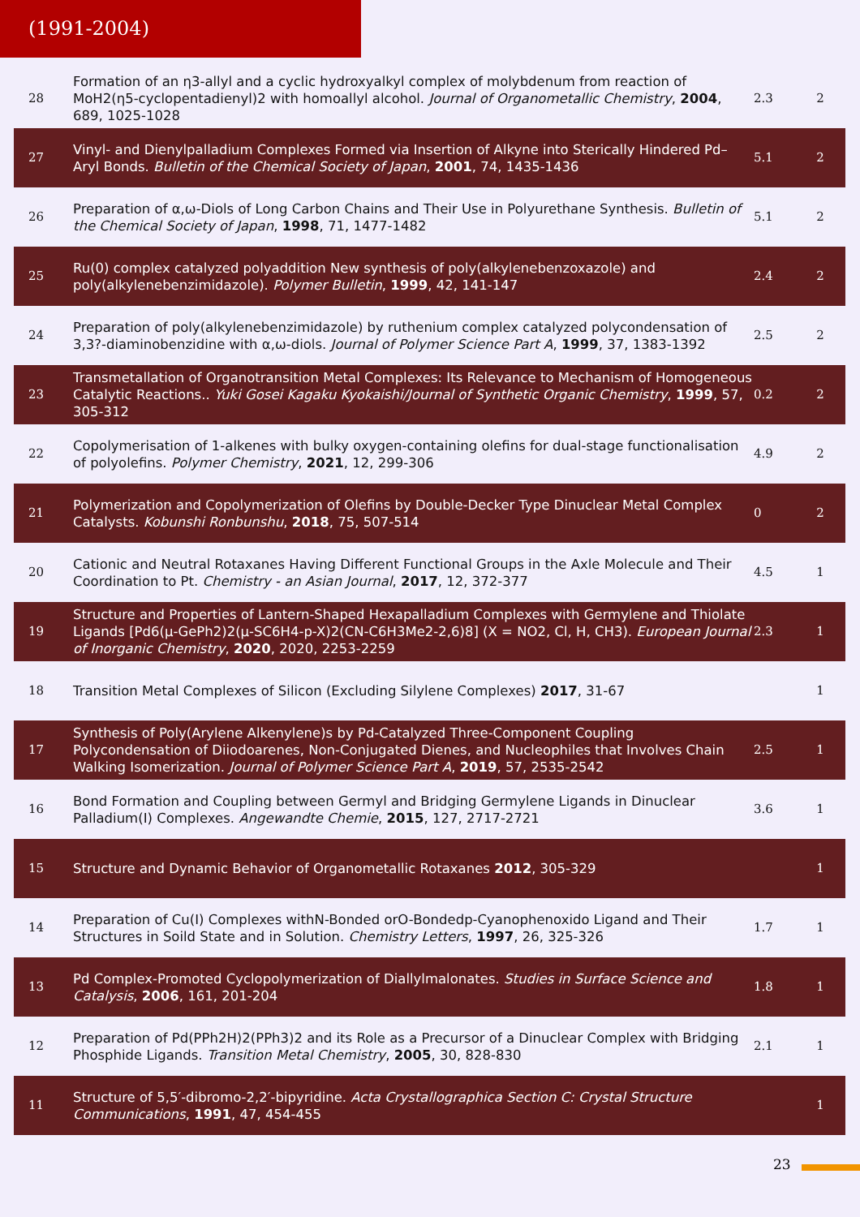(1991-2004)
| 28 | Formation of an η3-allyl and a cyclic hydroxyalkyl complex of molybdenum from reaction of MoH2(η5-cyclopentadienyl)2 with homoallyl alcohol. Journal of Organometallic Chemistry , 2004 , 689, 1025-1028 | 2.3 | 2 |
| 27 | Vinyl- and Dienylpalladium Complexes Formed via Insertion of Alkyne into Sterically Hindered Pd–Aryl Bonds. Bulletin of the Chemical Society of Japan , 2001 , 74, 1435-1436 | 5.1 | 2 |
| 26 | Preparation of α,ω-Diols of Long Carbon Chains and Their Use in Polyurethane Synthesis. Bulletin of the Chemical Society of Japan , 1998 , 71, 1477-1482 | 5.1 | 2 |
| 25 | Ru(0) complex catalyzed polyaddition New synthesis of poly(alkylenebenzoxazole) and poly(alkylenebenzimidazole). Polymer Bulletin , 1999 , 42, 141-147 | 2.4 | 2 |
| 24 | Preparation of poly(alkylenebenzimidazole) by ruthenium complex catalyzed polycondensation of 3,3?-diaminobenzidine with α,ω-diols. Journal of Polymer Science Part A , 1999 , 37, 1383-1392 | 2.5 | 2 |
| 23 | Transmetallation of Organotransition Metal Complexes: Its Relevance to Mechanism of Homogeneous Catalytic Reactions.. Yuki Gosei Kagaku Kyokaishi/Journal of Synthetic Organic Chemistry , 1999 , 57, 305-312 | 0.2 | 2 |
| 22 | Copolymerisation of 1-alkenes with bulky oxygen-containing olefins for dual-stage functionalisation of polyolefins. Polymer Chemistry , 2021 , 12, 299-306 | 4.9 | 2 |
| 21 | Polymerization and Copolymerization of Olefins by Double-Decker Type Dinuclear Metal Complex Catalysts. Kobunshi Ronbunshu , 2018 , 75, 507-514 | 0 | 2 |
| 20 | Cationic and Neutral Rotaxanes Having Different Functional Groups in the Axle Molecule and Their Coordination to Pt. Chemistry - an Asian Journal , 2017 , 12, 372-377 | 4.5 | 1 |
| 19 | Structure and Properties of Lantern-Shaped Hexapalladium Complexes with Germylene and Thiolate Ligands [Pd6(μ-GePh2)2(μ-SC6H4-p-X)2(CN-C6H3Me2-2,6)8] (X = NO2, Cl, H, CH3). European Journal of Inorganic Chemistry , 2020 , 2020, 2253-2259 | 2.3 | 1 |
| 18 | Transition Metal Complexes of Silicon (Excluding Silylene Complexes) 2017 , 31-67 | | 1 |
| 17 | Synthesis of Poly(Arylene Alkenylene)s by Pd-Catalyzed Three-Component Coupling Polycondensation of Diiodoarenes, Non-Conjugated Dienes, and Nucleophiles that Involves Chain Walking Isomerization. Journal of Polymer Science Part A , 2019 , 57, 2535-2542 | 2.5 | 1 |
| 16 | Bond Formation and Coupling between Germyl and Bridging Germylene Ligands in Dinuclear Palladium(I) Complexes. Angewandte Chemie , 2015 , 127, 2717-2721 | 3.6 | 1 |
| 15 | Structure and Dynamic Behavior of Organometallic Rotaxanes 2012 , 305-329 | | 1 |
| 14 | Preparation of Cu(I) Complexes withN-Bonded orO-Bondedp-Cyanophenoxido Ligand and Their Structures in Soild State and in Solution. Chemistry Letters , 1997 , 26, 325-326 | 1.7 | 1 |
| 13 | Pd Complex-Promoted Cyclopolymerization of Diallylmalonates. Studies in Surface Science and Catalysis , 2006 , 161, 201-204 | 1.8 | 1 |
| 12 | Preparation of Pd(PPh2H)2(PPh3)2 and its Role as a Precursor of a Dinuclear Complex with Bridging Phosphide Ligands. Transition Metal Chemistry , 2005 , 30, 828-830 | 2.1 | 1 |
| 11 | Structure of 5,5′-dibromo-2,2′-bipyridine. Acta Crystallographica Section C: Crystal Structure Communications , 1991 , 47, 454-455 | | 1 |
23